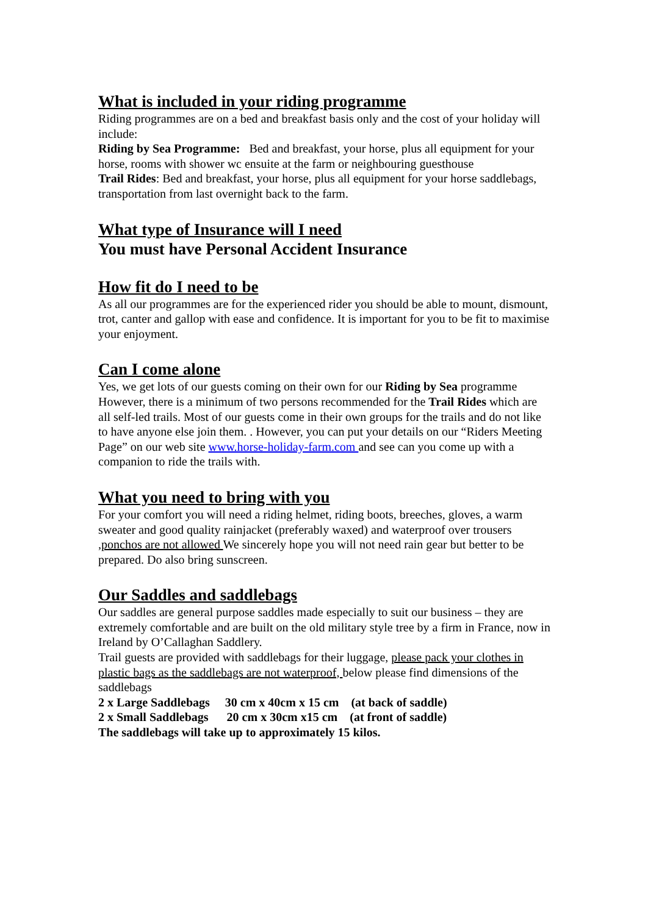What is included in your riding programme
Riding programmes are on a bed and breakfast basis only and the cost of your holiday will include:
Riding by Sea Programme: Bed and breakfast, your horse, plus all equipment for your horse, rooms with shower wc ensuite at the farm or neighbouring guesthouse
Trail Rides: Bed and breakfast, your horse, plus all equipment for your horse saddlebags, transportation from last overnight back to the farm.
What type of Insurance will I need
You must have Personal Accident Insurance
How fit do I need to be
As all our programmes are for the experienced rider you should be able to mount, dismount, trot, canter and gallop with ease and confidence. It is important for you to be fit to maximise your enjoyment.
Can I come alone
Yes, we get lots of our guests coming on their own for our Riding by Sea programme However, there is a minimum of two persons recommended for the Trail Rides which are all self-led trails. Most of our guests come in their own groups for the trails and do not like to have anyone else join them. . However, you can put your details on our “Riders Meeting Page” on our web site www.horse-holiday-farm.com and see can you come up with a companion to ride the trails with.
What you need to bring with you
For your comfort you will need a riding helmet, riding boots, breeches, gloves, a warm sweater and good quality rainjacket (preferably waxed) and waterproof over trousers ,ponchos are not allowed We sincerely hope you will not need rain gear but better to be prepared. Do also bring sunscreen.
Our Saddles and saddlebags
Our saddles are general purpose saddles made especially to suit our business – they are extremely comfortable and are built on the old military style tree by a firm in France, now in Ireland by O’Callaghan Saddlery.
Trail guests are provided with saddlebags for their luggage, please pack your clothes in plastic bags as the saddlebags are not waterproof, below please find dimensions of the saddlebags
2 x Large Saddlebags 30 cm x 40cm x 15 cm (at back of saddle)
2 x Small Saddlebags 20 cm x 30cm x15 cm (at front of saddle)
The saddlebags will take up to approximately 15 kilos.